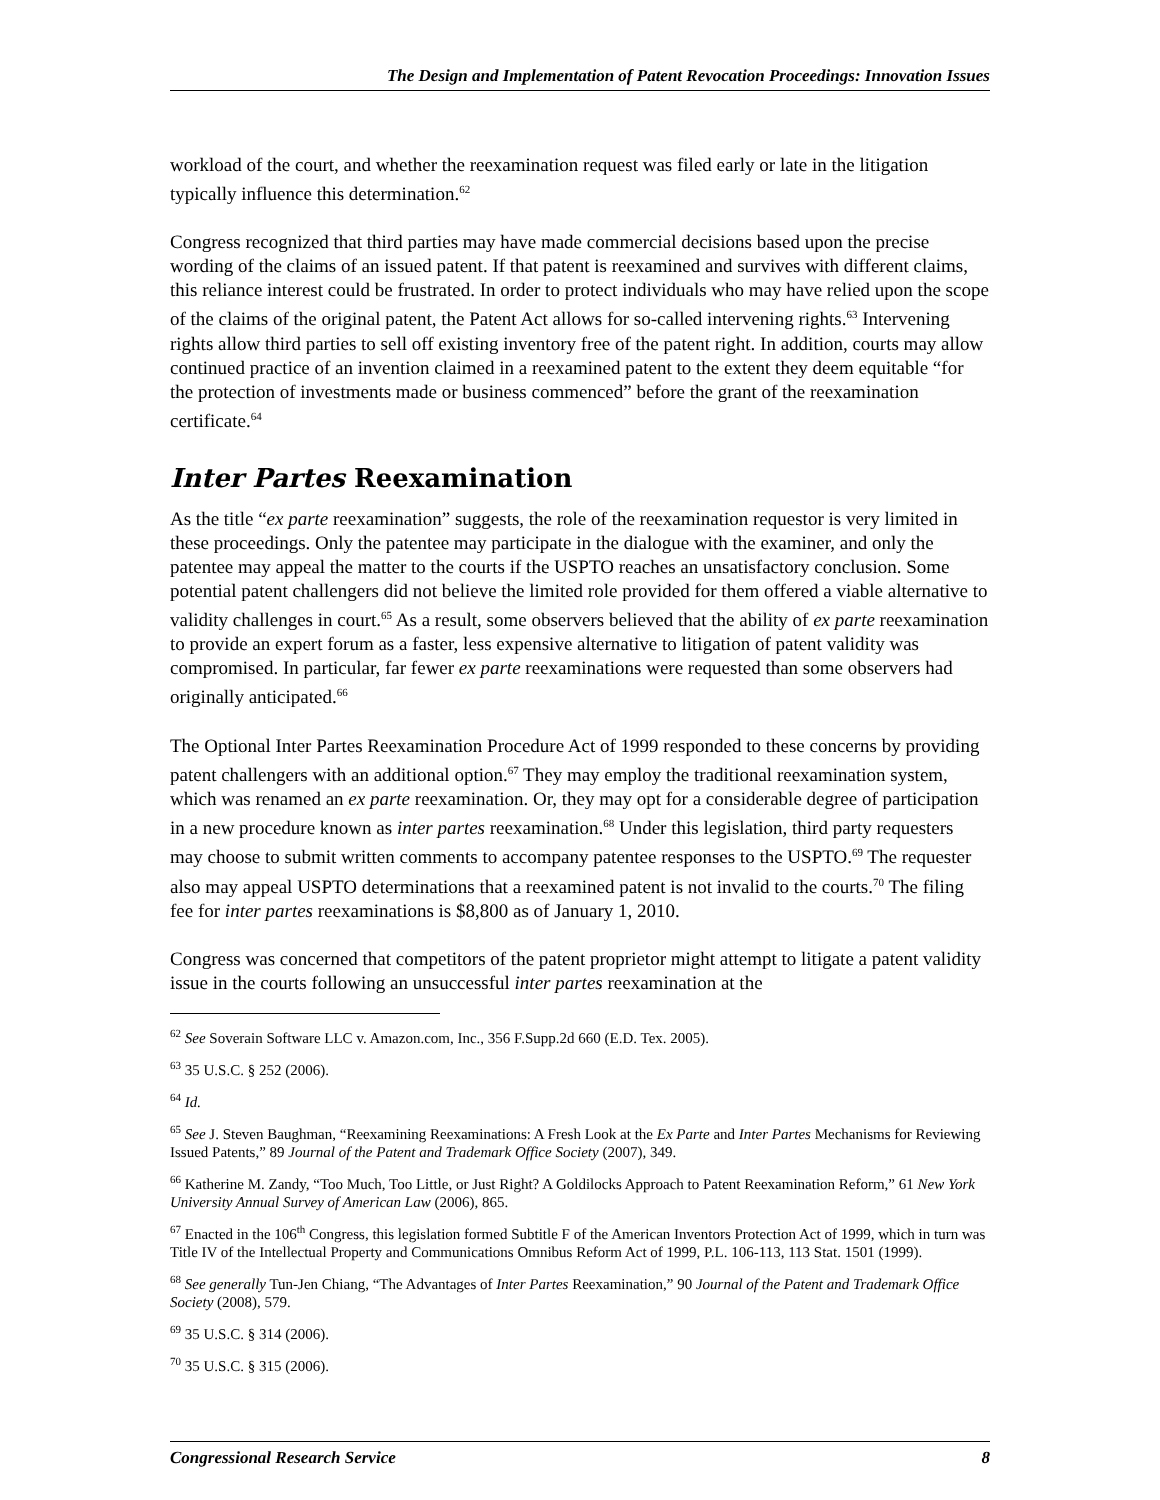The Design and Implementation of Patent Revocation Proceedings: Innovation Issues
workload of the court, and whether the reexamination request was filed early or late in the litigation typically influence this determination.<sup>62</sup>
Congress recognized that third parties may have made commercial decisions based upon the precise wording of the claims of an issued patent. If that patent is reexamined and survives with different claims, this reliance interest could be frustrated. In order to protect individuals who may have relied upon the scope of the claims of the original patent, the Patent Act allows for so-called intervening rights.<sup>63</sup> Intervening rights allow third parties to sell off existing inventory free of the patent right. In addition, courts may allow continued practice of an invention claimed in a reexamined patent to the extent they deem equitable “for the protection of investments made or business commenced” before the grant of the reexamination certificate.<sup>64</sup>
Inter Partes Reexamination
As the title “ex parte reexamination” suggests, the role of the reexamination requestor is very limited in these proceedings. Only the patentee may participate in the dialogue with the examiner, and only the patentee may appeal the matter to the courts if the USPTO reaches an unsatisfactory conclusion. Some potential patent challengers did not believe the limited role provided for them offered a viable alternative to validity challenges in court.<sup>65</sup> As a result, some observers believed that the ability of ex parte reexamination to provide an expert forum as a faster, less expensive alternative to litigation of patent validity was compromised. In particular, far fewer ex parte reexaminations were requested than some observers had originally anticipated.<sup>66</sup>
The Optional Inter Partes Reexamination Procedure Act of 1999 responded to these concerns by providing patent challengers with an additional option.<sup>67</sup> They may employ the traditional reexamination system, which was renamed an ex parte reexamination. Or, they may opt for a considerable degree of participation in a new procedure known as inter partes reexamination.<sup>68</sup> Under this legislation, third party requesters may choose to submit written comments to accompany patentee responses to the USPTO.<sup>69</sup> The requester also may appeal USPTO determinations that a reexamined patent is not invalid to the courts.<sup>70</sup> The filing fee for inter partes reexaminations is $8,800 as of January 1, 2010.
Congress was concerned that competitors of the patent proprietor might attempt to litigate a patent validity issue in the courts following an unsuccessful inter partes reexamination at the
<sup>62</sup> See Soverain Software LLC v. Amazon.com, Inc., 356 F.Supp.2d 660 (E.D. Tex. 2005).
<sup>63</sup> 35 U.S.C. § 252 (2006).
<sup>64</sup> Id.
<sup>65</sup> See J. Steven Baughman, “Reexamining Reexaminations: A Fresh Look at the Ex Parte and Inter Partes Mechanisms for Reviewing Issued Patents,” 89 Journal of the Patent and Trademark Office Society (2007), 349.
<sup>66</sup> Katherine M. Zandy, “Too Much, Too Little, or Just Right? A Goldilocks Approach to Patent Reexamination Reform,” 61 New York University Annual Survey of American Law (2006), 865.
<sup>67</sup> Enacted in the 106<sup>th</sup> Congress, this legislation formed Subtitle F of the American Inventors Protection Act of 1999, which in turn was Title IV of the Intellectual Property and Communications Omnibus Reform Act of 1999, P.L. 106-113, 113 Stat. 1501 (1999).
<sup>68</sup> See generally Tun-Jen Chiang, “The Advantages of Inter Partes Reexamination,” 90 Journal of the Patent and Trademark Office Society (2008), 579.
<sup>69</sup> 35 U.S.C. § 314 (2006).
<sup>70</sup> 35 U.S.C. § 315 (2006).
Congressional Research Service 8